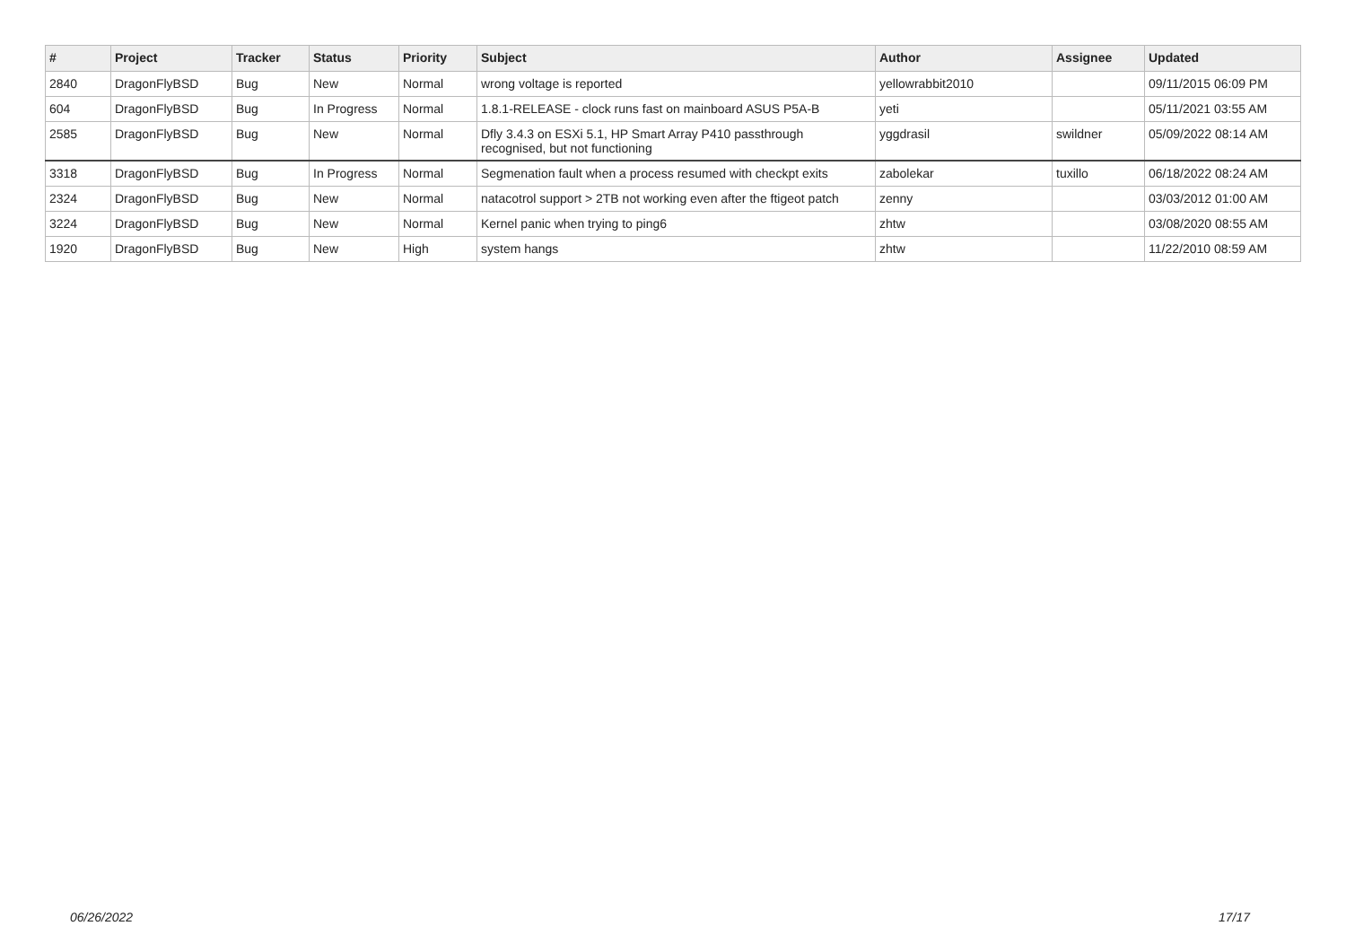| # | Project | Tracker | Status | Priority | Subject | Author | Assignee | Updated |
| --- | --- | --- | --- | --- | --- | --- | --- | --- |
| 2840 | DragonFlyBSD | Bug | New | Normal | wrong voltage is reported | yellowrabbit2010 | | 09/11/2015 06:09 PM |
| 604 | DragonFlyBSD | Bug | In Progress | Normal | 1.8.1-RELEASE - clock runs fast on mainboard ASUS P5A-B | yeti | | 05/11/2021 03:55 AM |
| 2585 | DragonFlyBSD | Bug | New | Normal | Dfly 3.4.3 on ESXi 5.1, HP Smart Array P410 passthrough recognised, but not functioning | yggdrasil | swildner | 05/09/2022 08:14 AM |
| 3318 | DragonFlyBSD | Bug | In Progress | Normal | Segmenation fault when a process resumed with checkpt exits | zabolekar | tuxillo | 06/18/2022 08:24 AM |
| 2324 | DragonFlyBSD | Bug | New | Normal | natacotrol support > 2TB not working even after the ftigeot patch | zenny | | 03/03/2012 01:00 AM |
| 3224 | DragonFlyBSD | Bug | New | Normal | Kernel panic when trying to ping6 | zhtw | | 03/08/2020 08:55 AM |
| 1920 | DragonFlyBSD | Bug | New | High | system hangs | zhtw | | 11/22/2010 08:59 AM |
06/26/2022 17/17